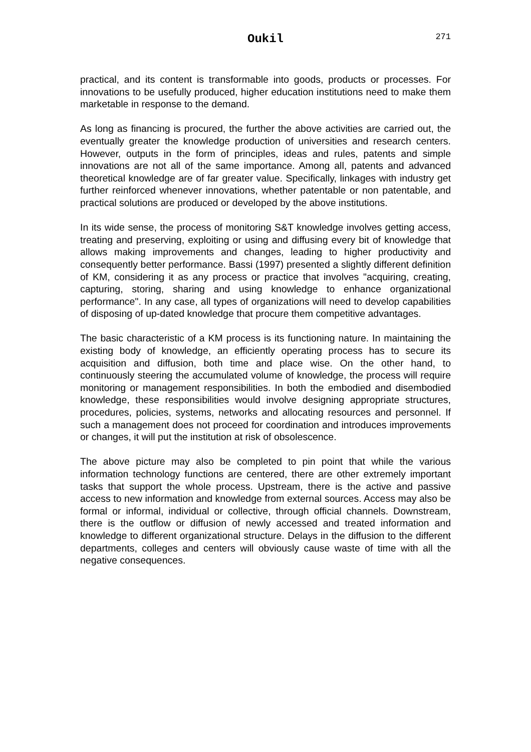Oukil
271
practical, and its content is transformable into goods, products or processes. For innovations to be usefully produced, higher education institutions need to make them marketable in response to the demand.
As long as financing is procured, the further the above activities are carried out, the eventually greater the knowledge production of universities and research centers. However, outputs in the form of principles, ideas and rules, patents and simple innovations are not all of the same importance. Among all, patents and advanced theoretical knowledge are of far greater value. Specifically, linkages with industry get further reinforced whenever innovations, whether patentable or non patentable, and practical solutions are produced or developed by the above institutions.
In its wide sense, the process of monitoring S&T knowledge involves getting access, treating and preserving, exploiting or using and diffusing every bit of knowledge that allows making improvements and changes, leading to higher productivity and consequently better performance. Bassi (1997) presented a slightly different definition of KM, considering it as any process or practice that involves "acquiring, creating, capturing, storing, sharing and using knowledge to enhance organizational performance". In any case, all types of organizations will need to develop capabilities of disposing of up-dated knowledge that procure them competitive advantages.
The basic characteristic of a KM process is its functioning nature. In maintaining the existing body of knowledge, an efficiently operating process has to secure its acquisition and diffusion, both time and place wise. On the other hand, to continuously steering the accumulated volume of knowledge, the process will require monitoring or management responsibilities. In both the embodied and disembodied knowledge, these responsibilities would involve designing appropriate structures, procedures, policies, systems, networks and allocating resources and personnel. If such a management does not proceed for coordination and introduces improvements or changes, it will put the institution at risk of obsolescence.
The above picture may also be completed to pin point that while the various information technology functions are centered, there are other extremely important tasks that support the whole process. Upstream, there is the active and passive access to new information and knowledge from external sources. Access may also be formal or informal, individual or collective, through official channels. Downstream, there is the outflow or diffusion of newly accessed and treated information and knowledge to different organizational structure. Delays in the diffusion to the different departments, colleges and centers will obviously cause waste of time with all the negative consequences.